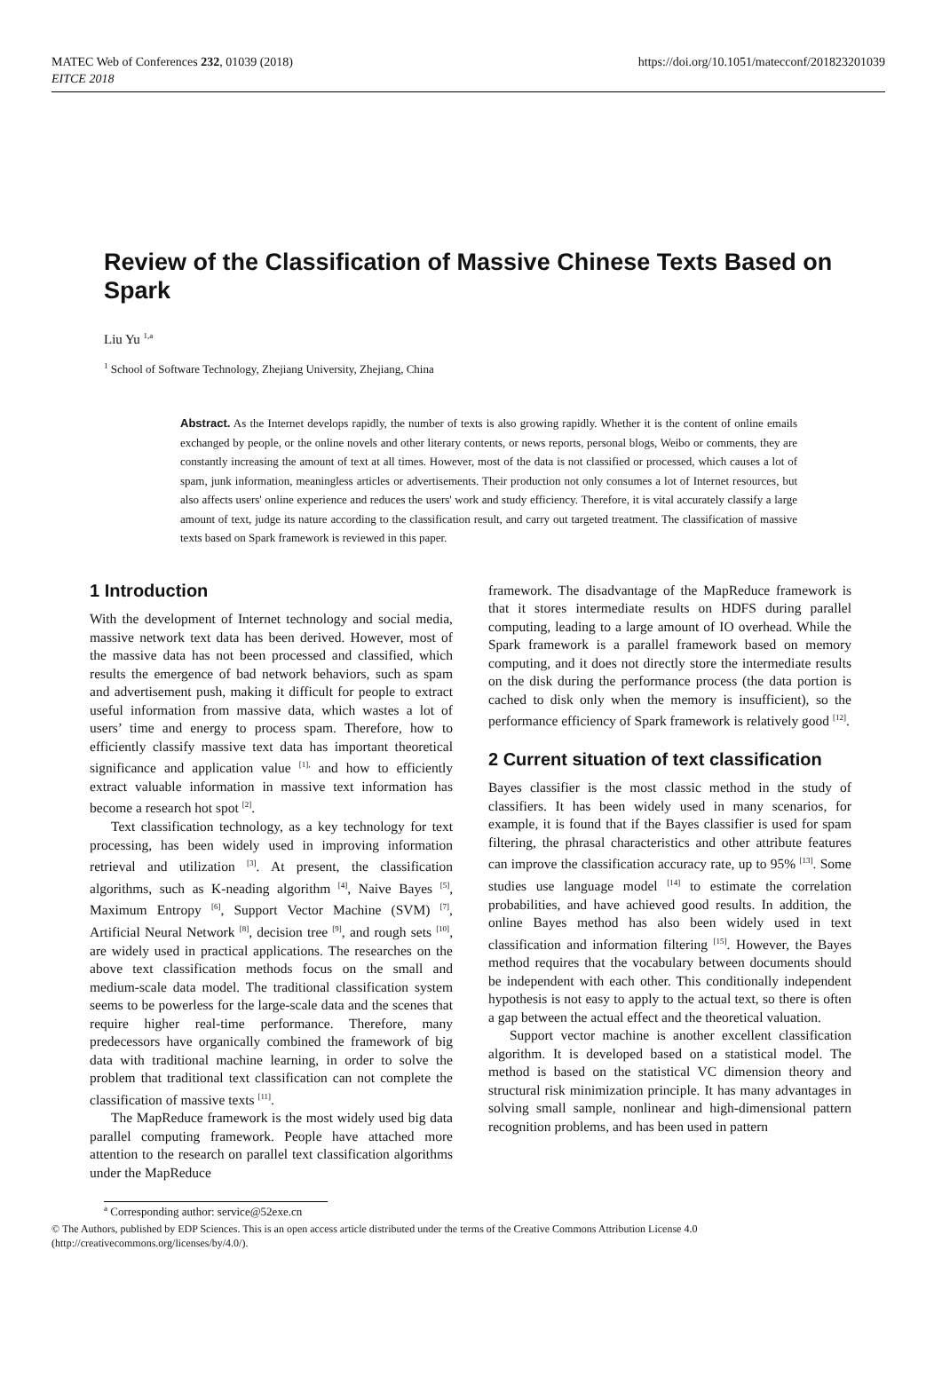MATEC Web of Conferences 232, 01039 (2018)
EITCE 2018
https://doi.org/10.1051/matecconf/201823201039
Review of the Classification of Massive Chinese Texts Based on Spark
Liu Yu <sup>1,a</sup>
<sup>1</sup> School of Software Technology, Zhejiang University, Zhejiang, China
Abstract. As the Internet develops rapidly, the number of texts is also growing rapidly. Whether it is the content of online emails exchanged by people, or the online novels and other literary contents, or news reports, personal blogs, Weibo or comments, they are constantly increasing the amount of text at all times. However, most of the data is not classified or processed, which causes a lot of spam, junk information, meaningless articles or advertisements. Their production not only consumes a lot of Internet resources, but also affects users' online experience and reduces the users' work and study efficiency. Therefore, it is vital accurately classify a large amount of text, judge its nature according to the classification result, and carry out targeted treatment. The classification of massive texts based on Spark framework is reviewed in this paper.
1 Introduction
With the development of Internet technology and social media, massive network text data has been derived. However, most of the massive data has not been processed and classified, which results the emergence of bad network behaviors, such as spam and advertisement push, making it difficult for people to extract useful information from massive data, which wastes a lot of users’ time and energy to process spam. Therefore, how to efficiently classify massive text data has important theoretical significance and application value <sup>[1],</sup> and how to efficiently extract valuable information in massive text information has become a research hot spot <sup>[2]</sup>.
Text classification technology, as a key technology for text processing, has been widely used in improving information retrieval and utilization <sup>[3]</sup>. At present, the classification algorithms, such as K-neading algorithm <sup>[4]</sup>, Naive Bayes <sup>[5]</sup>, Maximum Entropy <sup>[6]</sup>, Support Vector Machine (SVM) <sup>[7]</sup>, Artificial Neural Network <sup>[8]</sup>, decision tree <sup>[9]</sup>, and rough sets <sup>[10]</sup>, are widely used in practical applications. The researches on the above text classification methods focus on the small and medium-scale data model. The traditional classification system seems to be powerless for the large-scale data and the scenes that require higher real-time performance. Therefore, many predecessors have organically combined the framework of big data with traditional machine learning, in order to solve the problem that traditional text classification can not complete the classification of massive texts <sup>[11]</sup>.
The MapReduce framework is the most widely used big data parallel computing framework. People have attached more attention to the research on parallel text classification algorithms under the MapReduce
framework. The disadvantage of the MapReduce framework is that it stores intermediate results on HDFS during parallel computing, leading to a large amount of IO overhead. While the Spark framework is a parallel framework based on memory computing, and it does not directly store the intermediate results on the disk during the performance process (the data portion is cached to disk only when the memory is insufficient), so the performance efficiency of Spark framework is relatively good <sup>[12]</sup>.
2 Current situation of text classification
Bayes classifier is the most classic method in the study of classifiers. It has been widely used in many scenarios, for example, it is found that if the Bayes classifier is used for spam filtering, the phrasal characteristics and other attribute features can improve the classification accuracy rate, up to 95% <sup>[13]</sup>. Some studies use language model <sup>[14]</sup> to estimate the correlation probabilities, and have achieved good results. In addition, the online Bayes method has also been widely used in text classification and information filtering <sup>[15]</sup>. However, the Bayes method requires that the vocabulary between documents should be independent with each other. This conditionally independent hypothesis is not easy to apply to the actual text, so there is often a gap between the actual effect and the theoretical valuation.
Support vector machine is another excellent classification algorithm. It is developed based on a statistical model. The method is based on the statistical VC dimension theory and structural risk minimization principle. It has many advantages in solving small sample, nonlinear and high-dimensional pattern recognition problems, and has been used in pattern
<sup>a</sup> Corresponding author: service@52exe.cn
© The Authors, published by EDP Sciences. This is an open access article distributed under the terms of the Creative Commons Attribution License 4.0 (http://creativecommons.org/licenses/by/4.0/).